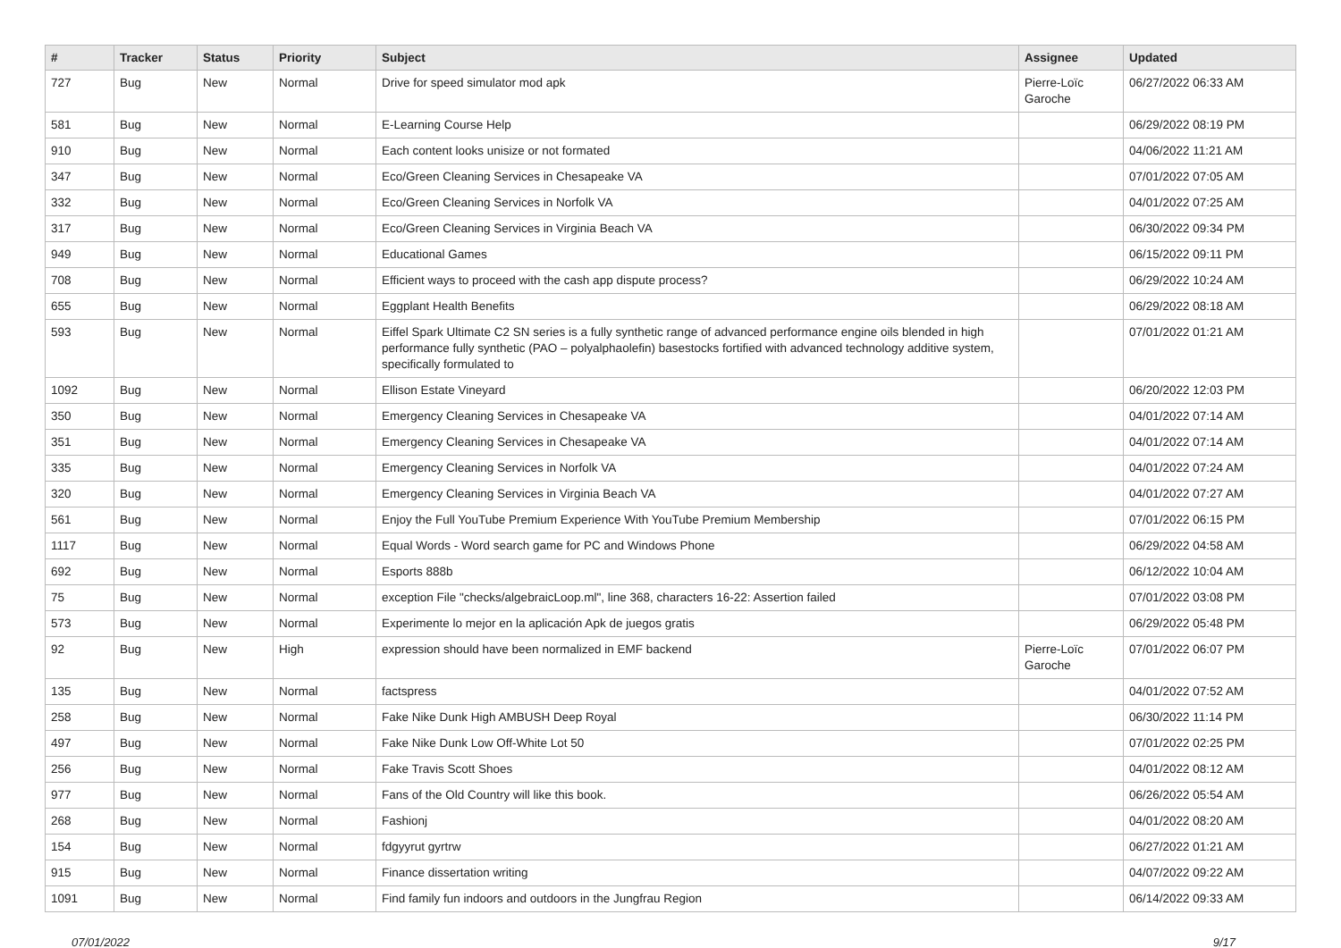| # | Tracker | Status | Priority | Subject | Assignee | Updated |
| --- | --- | --- | --- | --- | --- | --- |
| 727 | Bug | New | Normal | Drive for speed simulator mod apk | Pierre-Loïc Garoche | 06/27/2022 06:33 AM |
| 581 | Bug | New | Normal | E-Learning Course Help | | 06/29/2022 08:19 PM |
| 910 | Bug | New | Normal | Each content looks unisize or not formated | | 04/06/2022 11:21 AM |
| 347 | Bug | New | Normal | Eco/Green Cleaning Services in Chesapeake VA | | 07/01/2022 07:05 AM |
| 332 | Bug | New | Normal | Eco/Green Cleaning Services in Norfolk VA | | 04/01/2022 07:25 AM |
| 317 | Bug | New | Normal | Eco/Green Cleaning Services in Virginia Beach VA | | 06/30/2022 09:34 PM |
| 949 | Bug | New | Normal | Educational Games | | 06/15/2022 09:11 PM |
| 708 | Bug | New | Normal | Efficient ways to proceed with the cash app dispute process? | | 06/29/2022 10:24 AM |
| 655 | Bug | New | Normal | Eggplant Health Benefits | | 06/29/2022 08:18 AM |
| 593 | Bug | New | Normal | Eiffel Spark Ultimate C2 SN series is a fully synthetic range of advanced performance engine oils blended in high performance fully synthetic (PAO – polyalphaolefin) basestocks fortified with advanced technology additive system, specifically formulated to | | 07/01/2022 01:21 AM |
| 1092 | Bug | New | Normal | Ellison Estate Vineyard | | 06/20/2022 12:03 PM |
| 350 | Bug | New | Normal | Emergency Cleaning Services in Chesapeake VA | | 04/01/2022 07:14 AM |
| 351 | Bug | New | Normal | Emergency Cleaning Services in Chesapeake VA | | 04/01/2022 07:14 AM |
| 335 | Bug | New | Normal | Emergency Cleaning Services in Norfolk VA | | 04/01/2022 07:24 AM |
| 320 | Bug | New | Normal | Emergency Cleaning Services in Virginia Beach VA | | 04/01/2022 07:27 AM |
| 561 | Bug | New | Normal | Enjoy the Full YouTube Premium Experience With YouTube Premium Membership | | 07/01/2022 06:15 PM |
| 1117 | Bug | New | Normal | Equal Words - Word search game for PC and Windows Phone | | 06/29/2022 04:58 AM |
| 692 | Bug | New | Normal | Esports 888b | | 06/12/2022 10:04 AM |
| 75 | Bug | New | Normal | exception File "checks/algebraicLoop.ml", line 368, characters 16-22: Assertion failed | | 07/01/2022 03:08 PM |
| 573 | Bug | New | Normal | Experimente lo mejor en la aplicación Apk de juegos gratis | | 06/29/2022 05:48 PM |
| 92 | Bug | New | High | expression should have been normalized in EMF backend | Pierre-Loïc Garoche | 07/01/2022 06:07 PM |
| 135 | Bug | New | Normal | factspress | | 04/01/2022 07:52 AM |
| 258 | Bug | New | Normal | Fake Nike Dunk High AMBUSH Deep Royal | | 06/30/2022 11:14 PM |
| 497 | Bug | New | Normal | Fake Nike Dunk Low Off-White Lot 50 | | 07/01/2022 02:25 PM |
| 256 | Bug | New | Normal | Fake Travis Scott Shoes | | 04/01/2022 08:12 AM |
| 977 | Bug | New | Normal | Fans of the Old Country will like this book. | | 06/26/2022 05:54 AM |
| 268 | Bug | New | Normal | Fashionj | | 04/01/2022 08:20 AM |
| 154 | Bug | New | Normal | fdgyyrut gyrtrw | | 06/27/2022 01:21 AM |
| 915 | Bug | New | Normal | Finance dissertation writing | | 04/07/2022 09:22 AM |
| 1091 | Bug | New | Normal | Find family fun indoors and outdoors in the Jungfrau Region | | 06/14/2022 09:33 AM |
07/01/2022 9/17